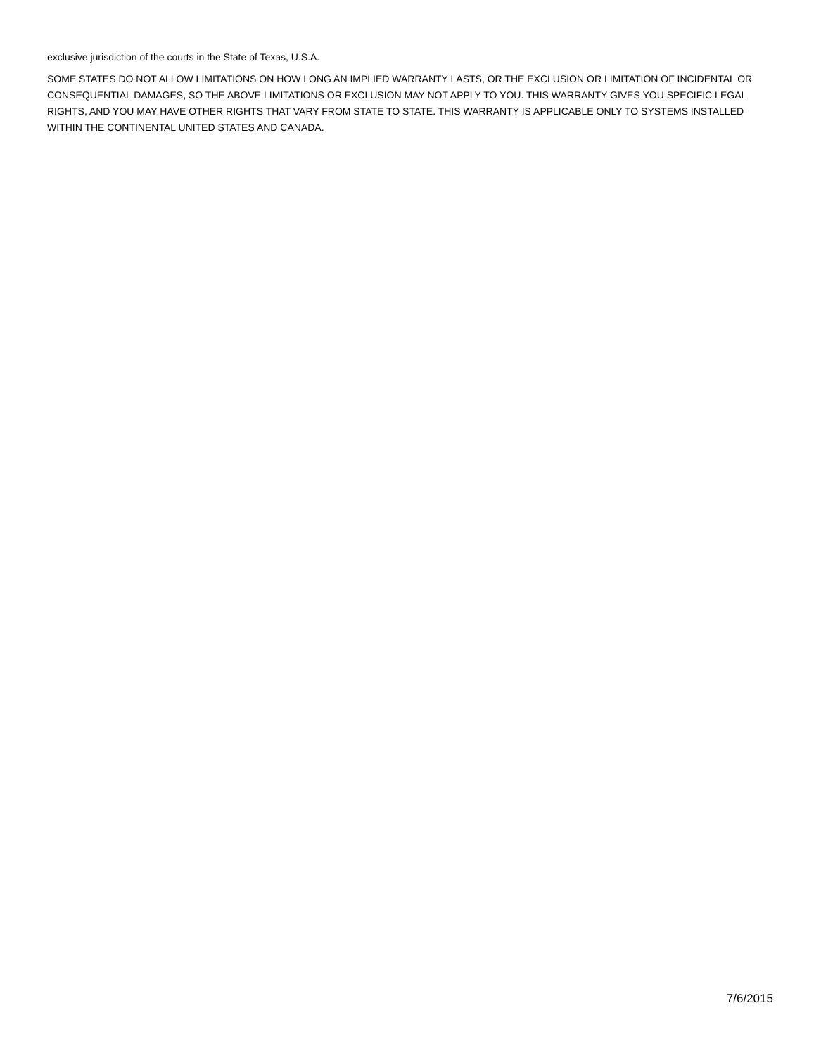exclusive jurisdiction of the courts in the State of Texas, U.S.A.
SOME STATES DO NOT ALLOW LIMITATIONS ON HOW LONG AN IMPLIED WARRANTY LASTS, OR THE EXCLUSION OR LIMITATION OF INCIDENTAL OR CONSEQUENTIAL DAMAGES, SO THE ABOVE LIMITATIONS OR EXCLUSION MAY NOT APPLY TO YOU. THIS WARRANTY GIVES YOU SPECIFIC LEGAL RIGHTS, AND YOU MAY HAVE OTHER RIGHTS THAT VARY FROM STATE TO STATE. THIS WARRANTY IS APPLICABLE ONLY TO SYSTEMS INSTALLED WITHIN THE CONTINENTAL UNITED STATES AND CANADA.
7/6/2015